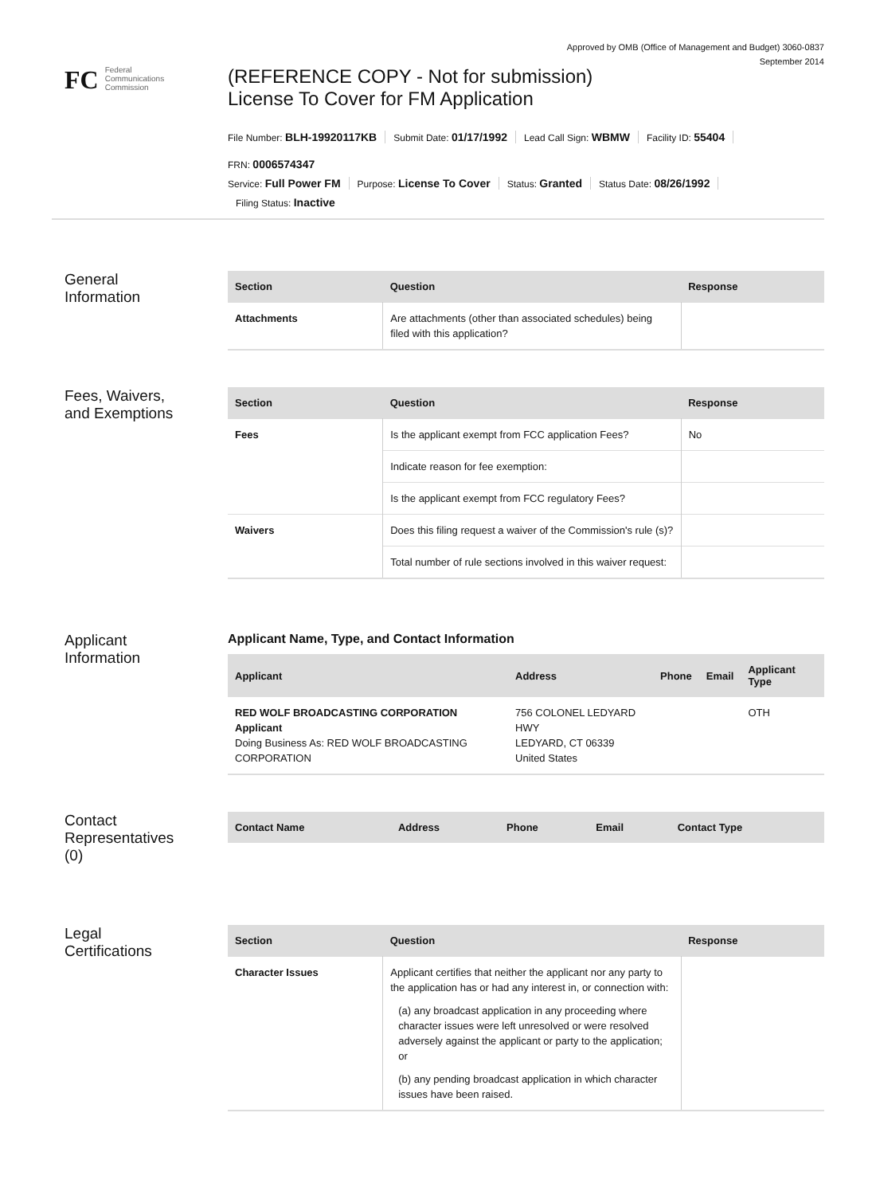Approved by OMB (Office of Management and Budget) 3060-0837
September 2014
FC
Federal
Communications
Commission
(REFERENCE COPY - Not for submission)
License To Cover for FM Application
File Number: BLH-19920117KB Submit Date: 01/17/1992 Lead Call Sign: WBMW Facility ID: 55404
FRN: 0006574347
Service: Full Power FM Purpose: License To Cover Status: Granted Status Date: 08/26/1992 Filing Status: Inactive
General
Information
| Section | Question | Response |
| --- | --- | --- |
| Attachments | Are attachments (other than associated schedules) being filed with this application? | |
Fees, Waivers,
and Exemptions
| Section | Question | Response |
| --- | --- | --- |
| Fees | Is the applicant exempt from FCC application Fees? | No |
| | Indicate reason for fee exemption: | |
| | Is the applicant exempt from FCC regulatory Fees? | |
| Waivers | Does this filing request a waiver of the Commission's rule (s)? | |
| | Total number of rule sections involved in this waiver request: | |
Applicant
Information
Applicant Name, Type, and Contact Information
| Applicant | Address | Phone | Email | Applicant Type |
| --- | --- | --- | --- | --- |
| RED WOLF BROADCASTING CORPORATION Applicant Doing Business As: RED WOLF BROADCASTING CORPORATION | 756 COLONEL LEDYARD HWY LEDYARD, CT 06339 United States | | | OTH |
Contact
Representatives
(0)
| Contact Name | Address | Phone | Email | Contact Type |
| --- | --- | --- | --- | --- |
Legal
Certifications
| Section | Question | Response |
| --- | --- | --- |
| Character Issues | Applicant certifies that neither the applicant nor any party to the application has or had any interest in, or connection with: (a) any broadcast application in any proceeding where character issues were left unresolved or were resolved adversely against the applicant or party to the application; or (b) any pending broadcast application in which character issues have been raised. | |